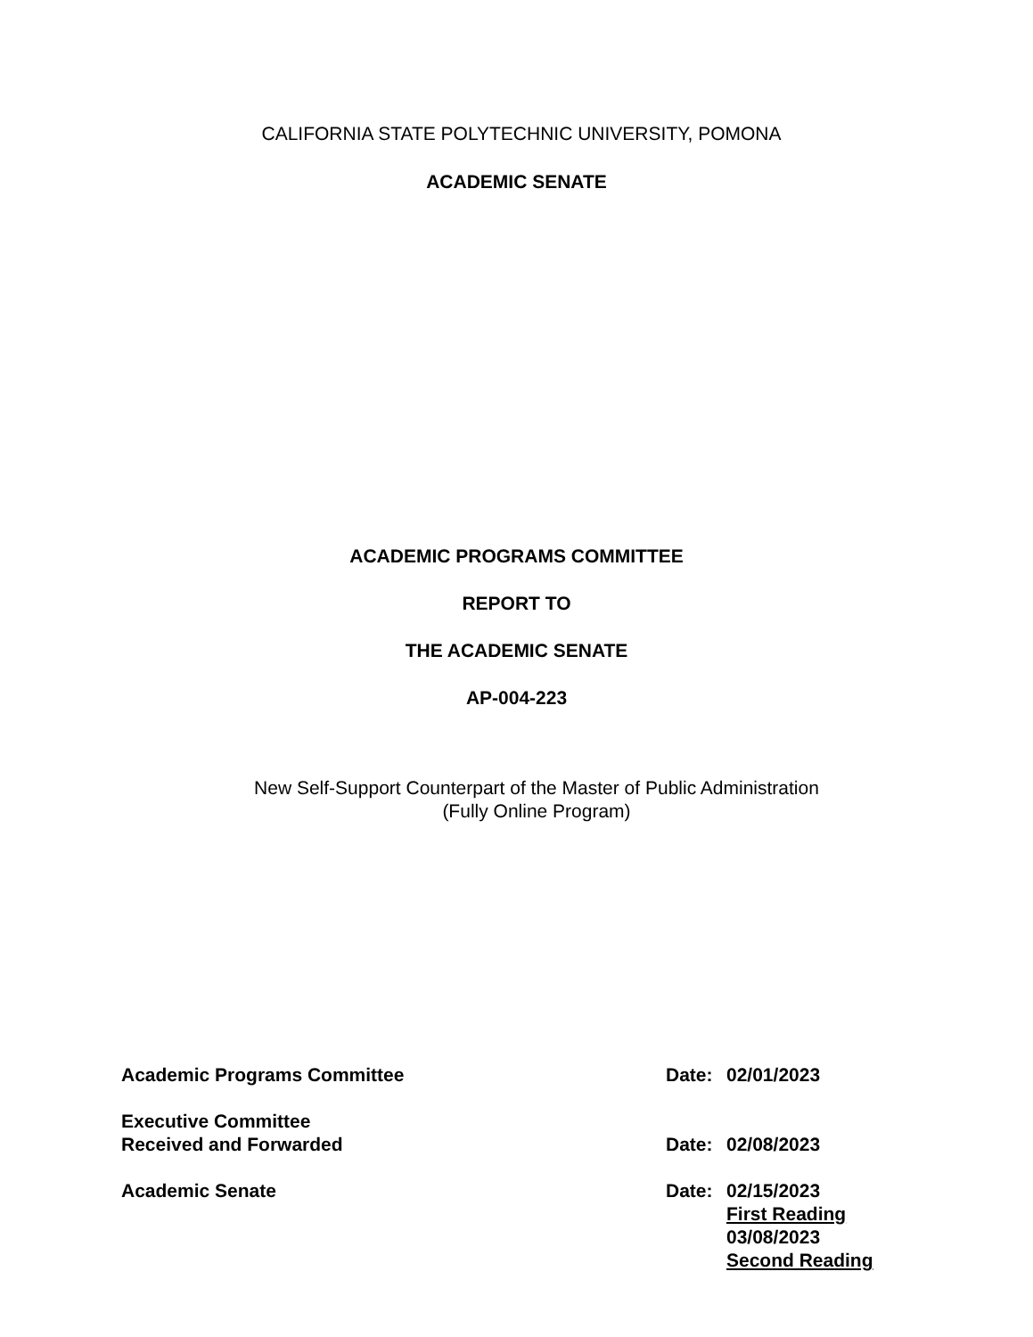CALIFORNIA STATE POLYTECHNIC UNIVERSITY, POMONA
ACADEMIC SENATE
ACADEMIC PROGRAMS COMMITTEE
REPORT TO
THE ACADEMIC SENATE
AP-004-223
New Self-Support Counterpart of the Master of Public Administration
(Fully Online Program)
| Academic Programs Committee | Date: | 02/01/2023 |
| Executive Committee Received and Forwarded | Date: | 02/08/2023 |
| Academic Senate | Date: | 02/15/2023 First Reading 03/08/2023 Second Reading |